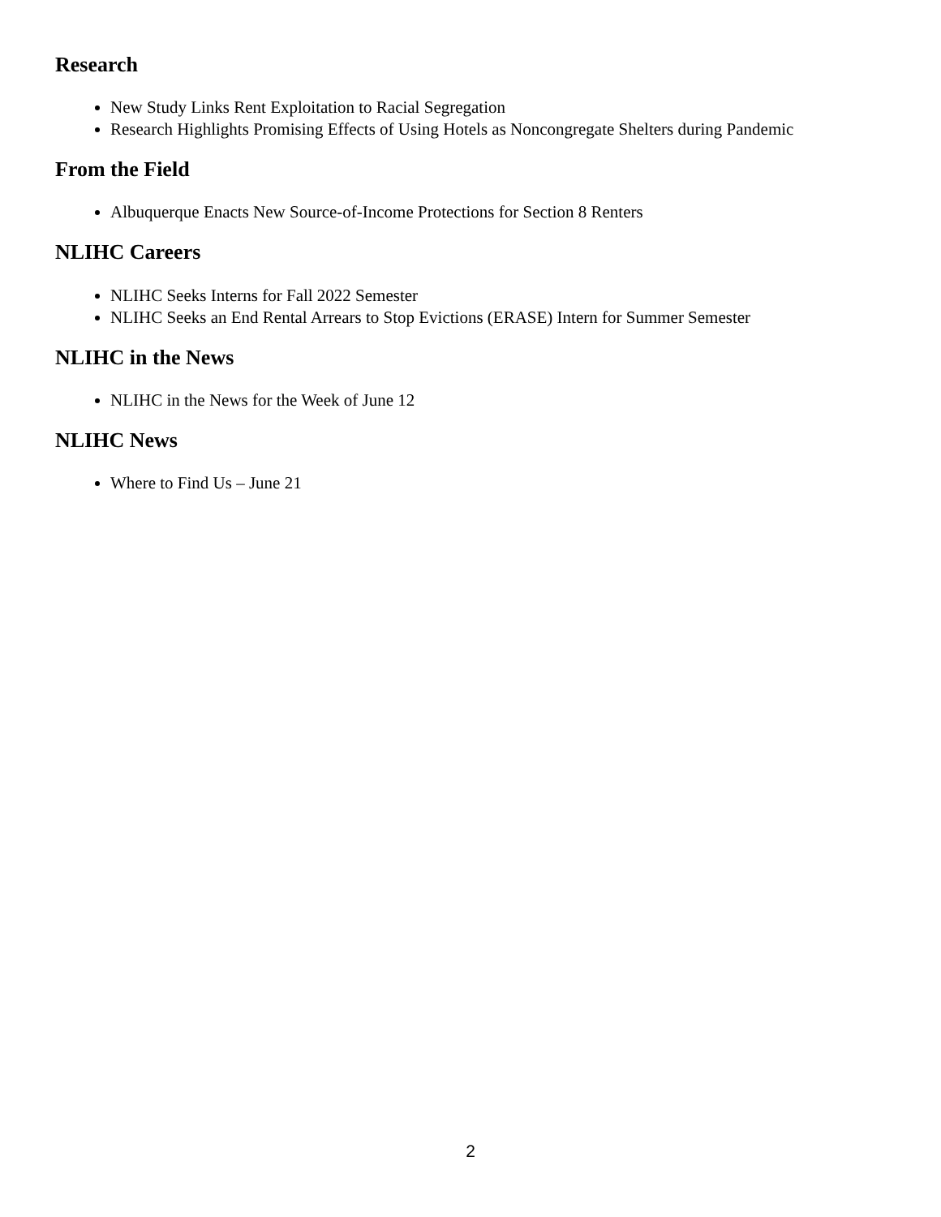Research
New Study Links Rent Exploitation to Racial Segregation
Research Highlights Promising Effects of Using Hotels as Noncongregate Shelters during Pandemic
From the Field
Albuquerque Enacts New Source-of-Income Protections for Section 8 Renters
NLIHC Careers
NLIHC Seeks Interns for Fall 2022 Semester
NLIHC Seeks an End Rental Arrears to Stop Evictions (ERASE) Intern for Summer Semester
NLIHC in the News
NLIHC in the News for the Week of June 12
NLIHC News
Where to Find Us – June 21
2